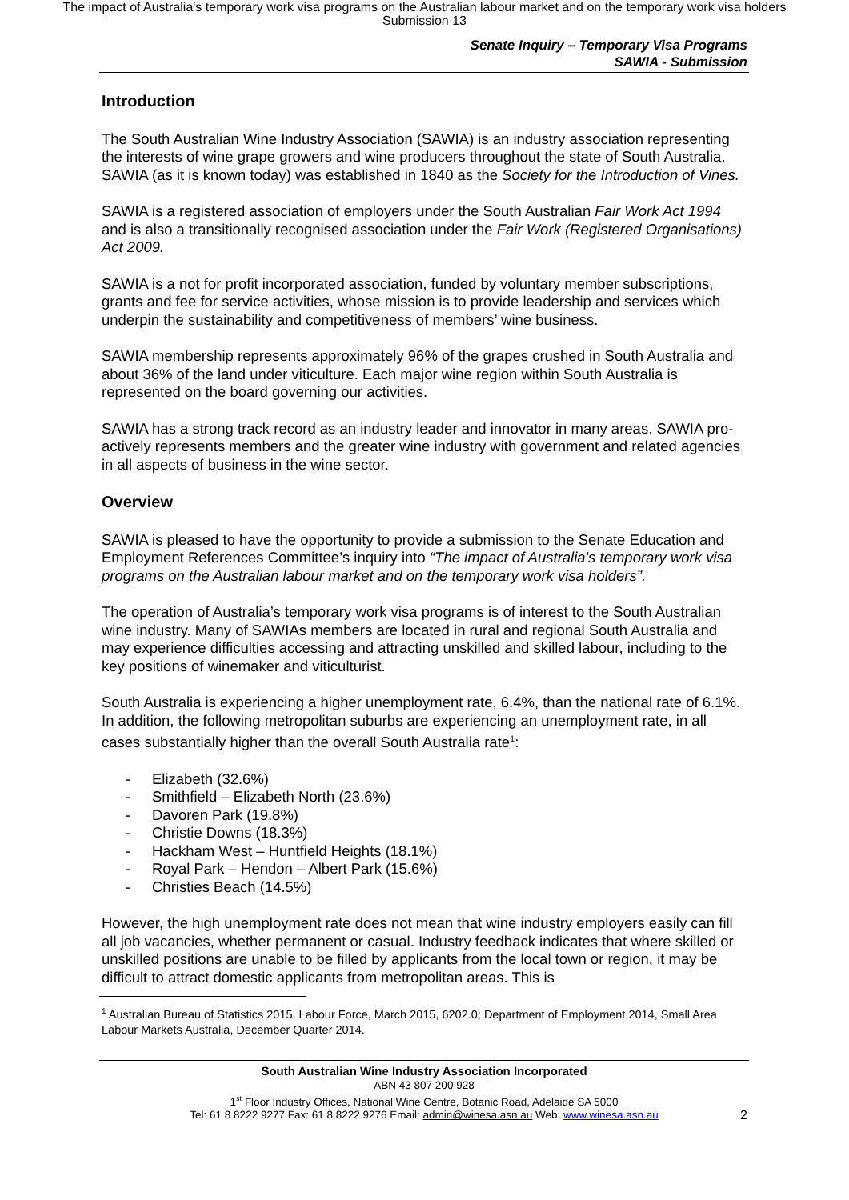The impact of Australia's temporary work visa programs on the Australian labour market and on the temporary work visa holders
Submission 13
Senate Inquiry – Temporary Visa Programs
SAWIA - Submission
Introduction
The South Australian Wine Industry Association (SAWIA) is an industry association representing the interests of wine grape growers and wine producers throughout the state of South Australia. SAWIA (as it is known today) was established in 1840 as the Society for the Introduction of Vines.
SAWIA is a registered association of employers under the South Australian Fair Work Act 1994 and is also a transitionally recognised association under the Fair Work (Registered Organisations) Act 2009.
SAWIA is a not for profit incorporated association, funded by voluntary member subscriptions, grants and fee for service activities, whose mission is to provide leadership and services which underpin the sustainability and competitiveness of members’ wine business.
SAWIA membership represents approximately 96% of the grapes crushed in South Australia and about 36% of the land under viticulture. Each major wine region within South Australia is represented on the board governing our activities.
SAWIA has a strong track record as an industry leader and innovator in many areas. SAWIA pro-actively represents members and the greater wine industry with government and related agencies in all aspects of business in the wine sector.
Overview
SAWIA is pleased to have the opportunity to provide a submission to the Senate Education and Employment References Committee’s inquiry into “The impact of Australia's temporary work visa programs on the Australian labour market and on the temporary work visa holders”.
The operation of Australia’s temporary work visa programs is of interest to the South Australian wine industry. Many of SAWIAs members are located in rural and regional South Australia and may experience difficulties accessing and attracting unskilled and skilled labour, including to the key positions of winemaker and viticulturist.
South Australia is experiencing a higher unemployment rate, 6.4%, than the national rate of 6.1%. In addition, the following metropolitan suburbs are experiencing an unemployment rate, in all cases substantially higher than the overall South Australia rate<sup>1</sup>:
- Elizabeth (32.6%)
- Smithfield – Elizabeth North (23.6%)
- Davoren Park (19.8%)
- Christie Downs (18.3%)
- Hackham West – Huntfield Heights (18.1%)
- Royal Park – Hendon – Albert Park (15.6%)
- Christies Beach (14.5%)
However, the high unemployment rate does not mean that wine industry employers easily can fill all job vacancies, whether permanent or casual. Industry feedback indicates that where skilled or unskilled positions are unable to be filled by applicants from the local town or region, it may be difficult to attract domestic applicants from metropolitan areas. This is
<sup>1</sup> Australian Bureau of Statistics 2015, Labour Force, March 2015, 6202.0; Department of Employment 2014, Small Area Labour Markets Australia, December Quarter 2014.
South Australian Wine Industry Association Incorporated
ABN 43 807 200 928
1<sup>st</sup> Floor Industry Offices, National Wine Centre, Botanic Road, Adelaide SA 5000
Tel: 61 8 8222 9277 Fax: 61 8 8222 9276 Email: admin@winesa.asn.au Web: www.winesa.asn.au
2